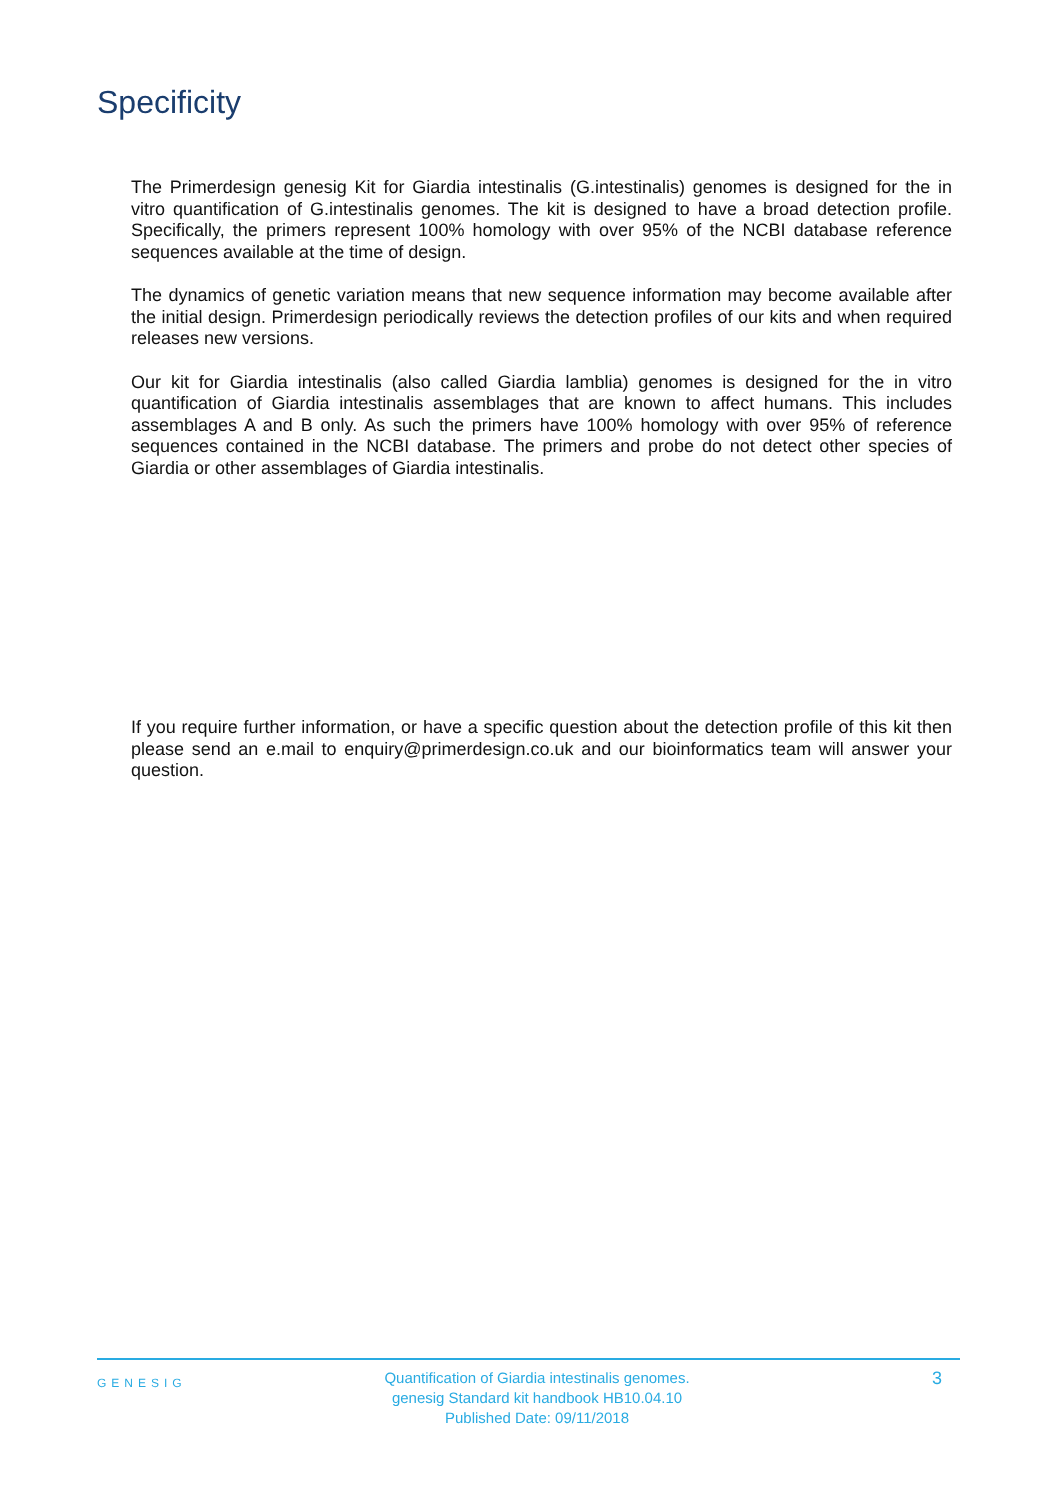Specificity
The Primerdesign genesig Kit for Giardia intestinalis (G.intestinalis) genomes is designed for the in vitro quantification of G.intestinalis genomes. The kit is designed to have a broad detection profile. Specifically, the primers represent 100% homology with over 95% of the NCBI database reference sequences available at the time of design.
The dynamics of genetic variation means that new sequence information may become available after the initial design. Primerdesign periodically reviews the detection profiles of our kits and when required releases new versions.
Our kit for Giardia intestinalis (also called Giardia lamblia) genomes is designed for the in vitro quantification of Giardia intestinalis assemblages that are known to affect humans. This includes assemblages A and B only. As such the primers have 100% homology with over 95% of reference sequences contained in the NCBI database. The primers and probe do not detect other species of Giardia or other assemblages of Giardia intestinalis.
If you require further information, or have a specific question about the detection profile of this kit then please send an e.mail to enquiry@primerdesign.co.uk and our bioinformatics team will answer your question.
GENESIG
Quantification of Giardia intestinalis genomes.
genesig Standard kit handbook HB10.04.10
Published Date: 09/11/2018
3